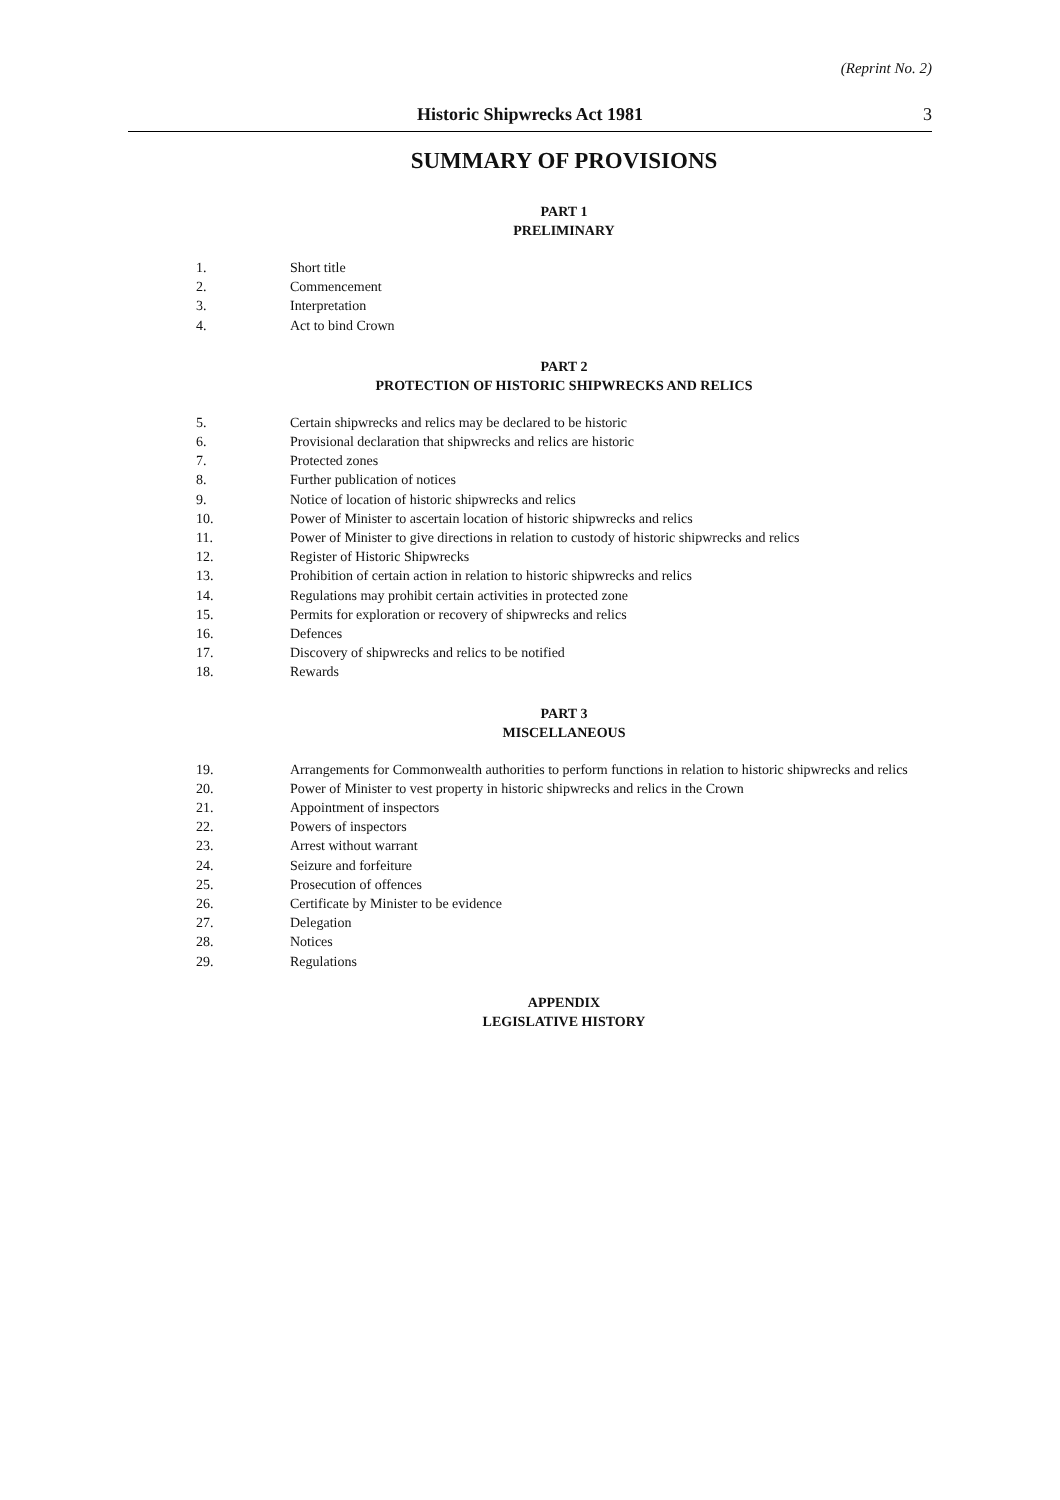(Reprint No. 2)
Historic Shipwrecks Act 1981
3
SUMMARY OF PROVISIONS
PART 1
PRELIMINARY
1. Short title
2. Commencement
3. Interpretation
4. Act to bind Crown
PART 2
PROTECTION OF HISTORIC SHIPWRECKS AND RELICS
5. Certain shipwrecks and relics may be declared to be historic
6. Provisional declaration that shipwrecks and relics are historic
7. Protected zones
8. Further publication of notices
9. Notice of location of historic shipwrecks and relics
10. Power of Minister to ascertain location of historic shipwrecks and relics
11. Power of Minister to give directions in relation to custody of historic shipwrecks and relics
12. Register of Historic Shipwrecks
13. Prohibition of certain action in relation to historic shipwrecks and relics
14. Regulations may prohibit certain activities in protected zone
15. Permits for exploration or recovery of shipwrecks and relics
16. Defences
17. Discovery of shipwrecks and relics to be notified
18. Rewards
PART 3
MISCELLANEOUS
19. Arrangements for Commonwealth authorities to perform functions in relation to historic shipwrecks and relics
20. Power of Minister to vest property in historic shipwrecks and relics in the Crown
21. Appointment of inspectors
22. Powers of inspectors
23. Arrest without warrant
24. Seizure and forfeiture
25. Prosecution of offences
26. Certificate by Minister to be evidence
27. Delegation
28. Notices
29. Regulations
APPENDIX
LEGISLATIVE HISTORY